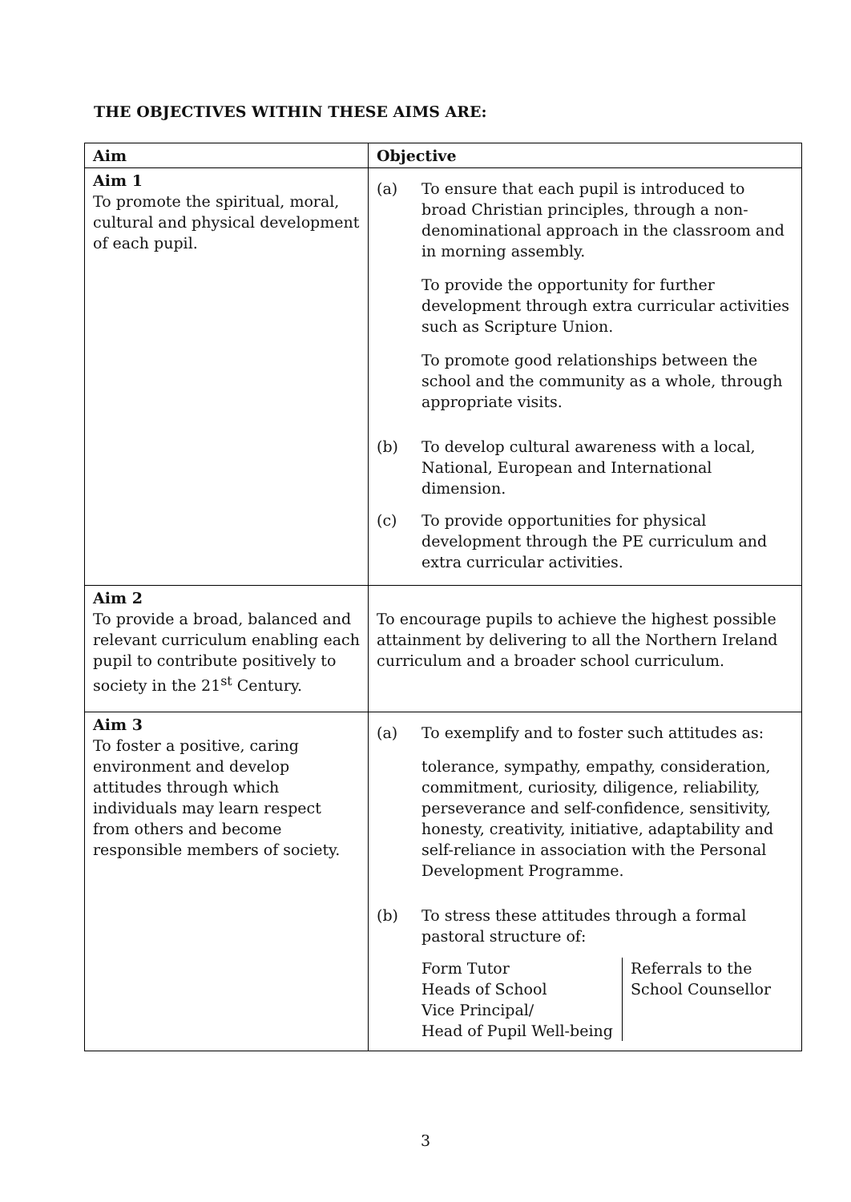THE OBJECTIVES WITHIN THESE AIMS ARE:
| Aim | Objective |
| --- | --- |
| Aim 1 To promote the spiritual, moral, cultural and physical development of each pupil. | (a) To ensure that each pupil is introduced to broad Christian principles, through a non-denominational approach in the classroom and in morning assembly. To provide the opportunity for further development through extra curricular activities such as Scripture Union. To promote good relationships between the school and the community as a whole, through appropriate visits. (b) To develop cultural awareness with a local, National, European and International dimension. (c) To provide opportunities for physical development through the PE curriculum and extra curricular activities. |
| Aim 2 To provide a broad, balanced and relevant curriculum enabling each pupil to contribute positively to society in the 21<sup>st</sup> Century. | To encourage pupils to achieve the highest possible attainment by delivering to all the Northern Ireland curriculum and a broader school curriculum. |
| Aim 3 To foster a positive, caring environment and develop attitudes through which individuals may learn respect from others and become responsible members of society. | (a) To exemplify and to foster such attitudes as: tolerance, sympathy, empathy, consideration, commitment, curiosity, diligence, reliability, perseverance and self-confidence, sensitivity, honesty, creativity, initiative, adaptability and self-reliance in association with the Personal Development Programme. (b) To stress these attitudes through a formal pastoral structure of: Form Tutor Heads of School Vice Principal/ Head of Pupil Well-being Referrals to the School Counsellor |
3